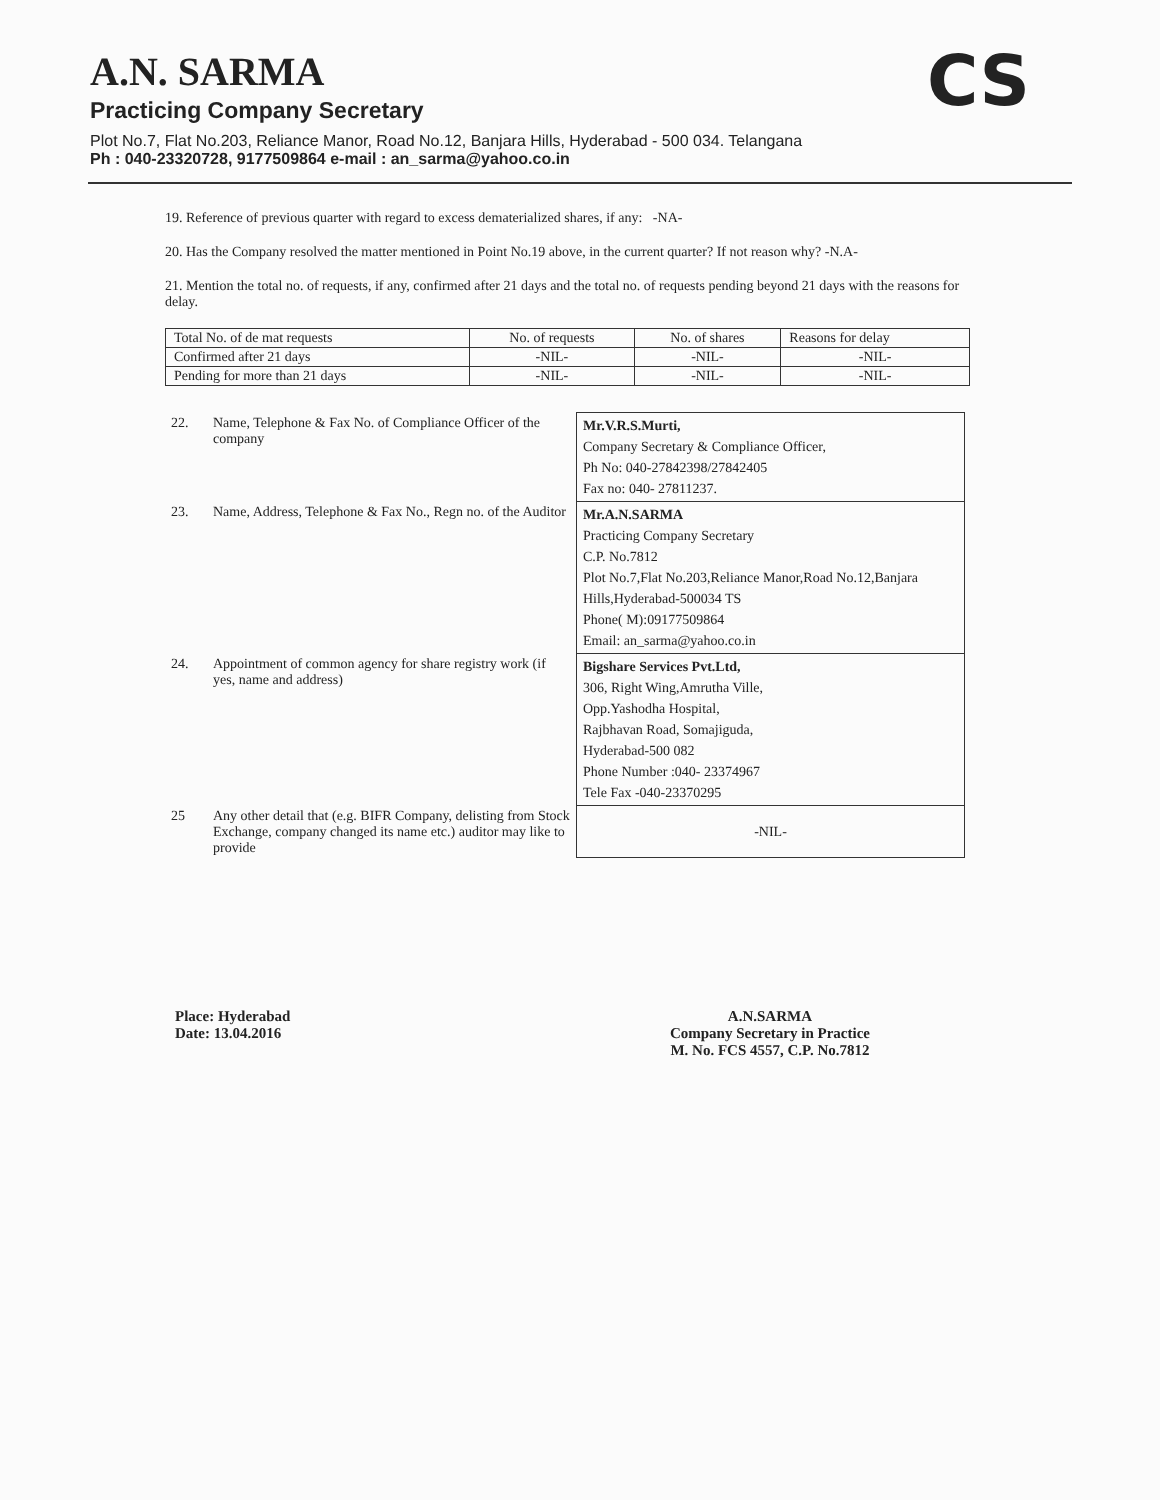A.N. SARMA
Practicing Company Secretary
Plot No.7, Flat No.203, Reliance Manor, Road No.12, Banjara Hills, Hyderabad - 500 034. Telangana
Ph : 040-23320728, 9177509864 e-mail : an_sarma@yahoo.co.in
CS
19. Reference of previous quarter with regard to excess dematerialized shares, if any: -NA-
20. Has the Company resolved the matter mentioned in Point No.19 above, in the current quarter? If not reason why? -N.A-
21. Mention the total no. of requests, if any, confirmed after 21 days and the total no. of requests pending beyond 21 days with the reasons for delay.
| Total No. of de mat requests | No. of requests | No. of shares | Reasons for delay |
| --- | --- | --- | --- |
| Confirmed after 21 days | -NIL- | -NIL- | -NIL- |
| Pending for more than 21 days | -NIL- | -NIL- | -NIL- |
| 22. | Name, Telephone & Fax No. of Compliance Officer of the company | Mr.V.R.S.Murti, Company Secretary & Compliance Officer, Ph No: 040-27842398/27842405 Fax no: 040- 27811237. |
| 23. | Name, Address, Telephone & Fax No., Regn no. of the Auditor | Mr.A.N.SARMA Practicing Company Secretary C.P. No.7812 Plot No.7,Flat No.203,Reliance Manor,Road No.12,Banjara Hills,Hyderabad-500034 TS Phone( M):09177509864 Email: an_sarma@yahoo.co.in |
| 24. | Appointment of common agency for share registry work (if yes, name and address) | Bigshare Services Pvt.Ltd, 306, Right Wing,Amrutha Ville, Opp.Yashodha Hospital, Rajbhavan Road, Somajiguda, Hyderabad-500 082 Phone Number :040- 23374967 Tele Fax -040-23370295 |
| 25 | Any other detail that (e.g. BIFR Company, delisting from Stock Exchange, company changed its name etc.) auditor may like to provide | -NIL- |
Place: Hyderabad
Date: 13.04.2016
A.N.SARMA
Company Secretary in Practice
M. No. FCS 4557, C.P. No.7812